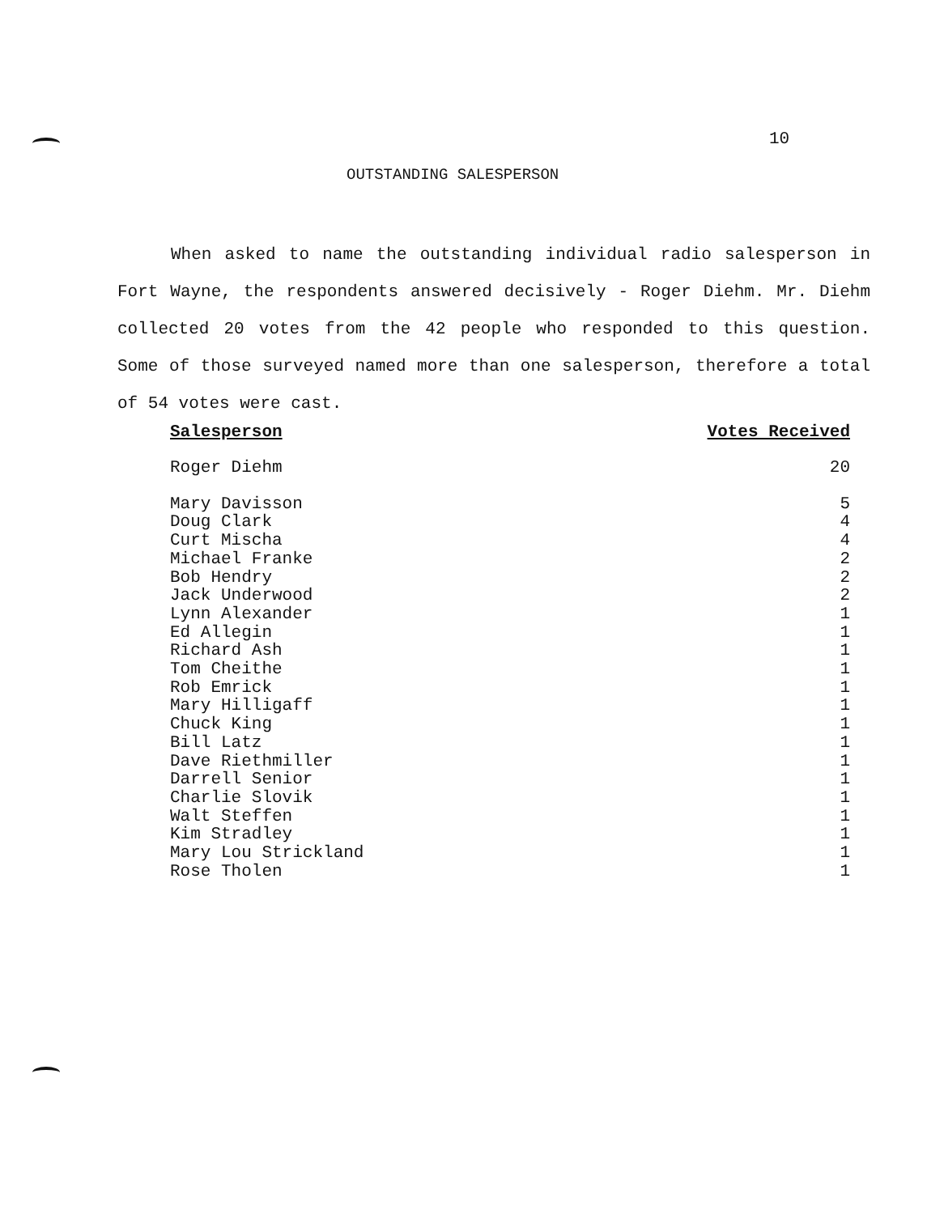10
OUTSTANDING SALESPERSON
When asked to name the outstanding individual radio salesperson in Fort Wayne, the respondents answered decisively - Roger Diehm. Mr. Diehm collected 20 votes from the 42 people who responded to this question. Some of those surveyed named more than one salesperson, therefore a total of 54 votes were cast.
| Salesperson | Votes Received |
| --- | --- |
| Roger Diehm | 20 |
| Mary Davisson | 5 |
| Doug Clark | 4 |
| Curt Mischa | 4 |
| Michael Franke | 2 |
| Bob Hendry | 2 |
| Jack Underwood | 2 |
| Lynn Alexander | 1 |
| Ed Allegin | 1 |
| Richard Ash | 1 |
| Tom Cheithe | 1 |
| Rob Emrick | 1 |
| Mary Hilligaff | 1 |
| Chuck King | 1 |
| Bill Latz | 1 |
| Dave Riethmiller | 1 |
| Darrell Senior | 1 |
| Charlie Slovik | 1 |
| Walt Steffen | 1 |
| Kim Stradley | 1 |
| Mary Lou Strickland | 1 |
| Rose Tholen | 1 |